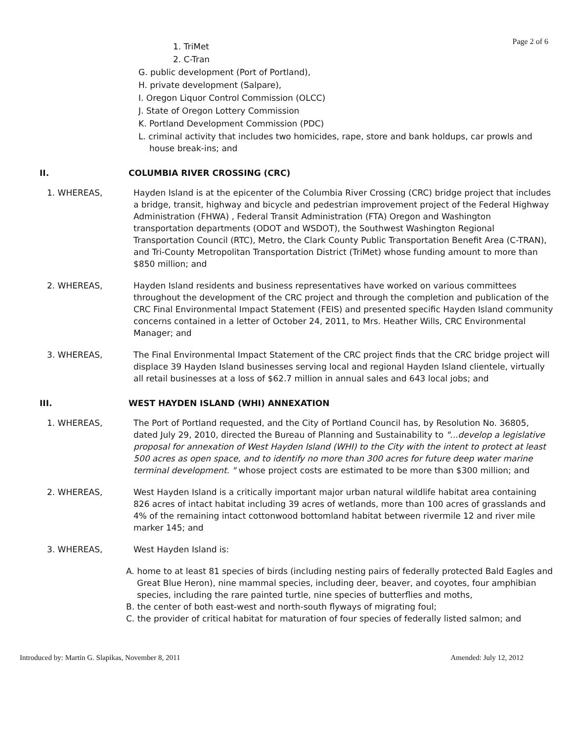Page 2 of 6
1. TriMet
2. C-Tran
G. public development (Port of Portland),
H. private development (Salpare),
I. Oregon Liquor Control Commission (OLCC)
J. State of Oregon Lottery Commission
K. Portland Development Commission (PDC)
L. criminal activity that includes two homicides, rape, store and bank holdups, car prowls and house break-ins; and
II. COLUMBIA RIVER CROSSING (CRC)
1. WHEREAS, Hayden Island is at the epicenter of the Columbia River Crossing (CRC) bridge project that includes a bridge, transit, highway and bicycle and pedestrian improvement project of the Federal Highway Administration (FHWA) , Federal Transit Administration (FTA) Oregon and Washington transportation departments (ODOT and WSDOT), the Southwest Washington Regional Transportation Council (RTC), Metro, the Clark County Public Transportation Benefit Area (C-TRAN), and Tri-County Metropolitan Transportation District (TriMet) whose funding amount to more than $850 million; and
2. WHEREAS, Hayden Island residents and business representatives have worked on various committees throughout the development of the CRC project and through the completion and publication of the CRC Final Environmental Impact Statement (FEIS) and presented specific Hayden Island community concerns contained in a letter of October 24, 2011, to Mrs. Heather Wills, CRC Environmental Manager; and
3. WHEREAS, The Final Environmental Impact Statement of the CRC project finds that the CRC bridge project will displace 39 Hayden Island businesses serving local and regional Hayden Island clientele, virtually all retail businesses at a loss of $62.7 million in annual sales and 643 local jobs; and
III. WEST HAYDEN ISLAND (WHI) ANNEXATION
1. WHEREAS, The Port of Portland requested, and the City of Portland Council has, by Resolution No. 36805, dated July 29, 2010, directed the Bureau of Planning and Sustainability to "...develop a legislative proposal for annexation of West Hayden Island (WHI) to the City with the intent to protect at least 500 acres as open space, and to identify no more than 300 acres for future deep water marine terminal development. " whose project costs are estimated to be more than $300 million; and
2. WHEREAS, West Hayden Island is a critically important major urban natural wildlife habitat area containing 826 acres of intact habitat including 39 acres of wetlands, more than 100 acres of grasslands and 4% of the remaining intact cottonwood bottomland habitat between rivermile 12 and river mile marker 145; and
3. WHEREAS, West Hayden Island is:
A. home to at least 81 species of birds (including nesting pairs of federally protected Bald Eagles and Great Blue Heron), nine mammal species, including deer, beaver, and coyotes, four amphibian species, including the rare painted turtle, nine species of butterflies and moths,
B. the center of both east-west and north-south flyways of migrating foul;
C. the provider of critical habitat for maturation of four species of federally listed salmon; and
Introduced by: Martin G. Slapikas, November 8, 2011 Amended: July 12, 2012